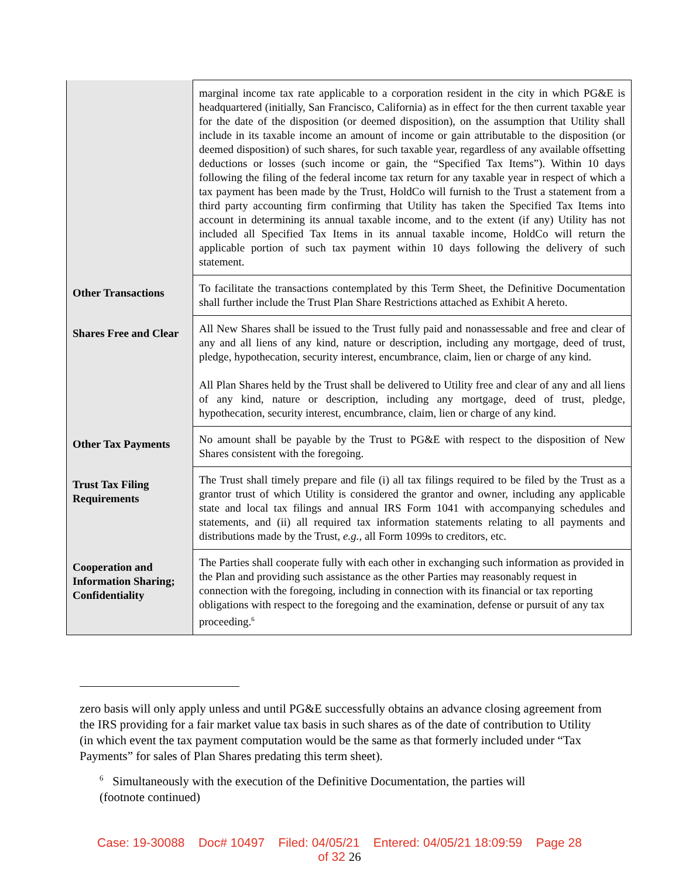| | marginal income tax rate applicable to a corporation resident in the city in which PG&E is headquartered (initially, San Francisco, California) as in effect for the then current taxable year for the date of the disposition (or deemed disposition), on the assumption that Utility shall include in its taxable income an amount of income or gain attributable to the disposition (or deemed disposition) of such shares, for such taxable year, regardless of any available offsetting deductions or losses (such income or gain, the “Specified Tax Items”). Within 10 days following the filing of the federal income tax return for any taxable year in respect of which a tax payment has been made by the Trust, HoldCo will furnish to the Trust a statement from a third party accounting firm confirming that Utility has taken the Specified Tax Items into account in determining its annual taxable income, and to the extent (if any) Utility has not included all Specified Tax Items in its annual taxable income, HoldCo will return the applicable portion of such tax payment within 10 days following the delivery of such statement. |
| Other Transactions | To facilitate the transactions contemplated by this Term Sheet, the Definitive Documentation shall further include the Trust Plan Share Restrictions attached as Exhibit A hereto. |
| Shares Free and Clear | All New Shares shall be issued to the Trust fully paid and nonassessable and free and clear of any and all liens of any kind, nature or description, including any mortgage, deed of trust, pledge, hypothecation, security interest, encumbrance, claim, lien or charge of any kind. All Plan Shares held by the Trust shall be delivered to Utility free and clear of any and all liens of any kind, nature or description, including any mortgage, deed of trust, pledge, hypothecation, security interest, encumbrance, claim, lien or charge of any kind. |
| Other Tax Payments | No amount shall be payable by the Trust to PG&E with respect to the disposition of New Shares consistent with the foregoing. |
| Trust Tax Filing Requirements | The Trust shall timely prepare and file (i) all tax filings required to be filed by the Trust as a grantor trust of which Utility is considered the grantor and owner, including any applicable state and local tax filings and annual IRS Form 1041 with accompanying schedules and statements, and (ii) all required tax information statements relating to all payments and distributions made by the Trust, e.g., all Form 1099s to creditors, etc. |
| Cooperation and Information Sharing; Confidentiality | The Parties shall cooperate fully with each other in exchanging such information as provided in the Plan and providing such assistance as the other Parties may reasonably request in connection with the foregoing, including in connection with its financial or tax reporting obligations with respect to the foregoing and the examination, defense or pursuit of any tax proceeding.<sup>6</sup> |
zero basis will only apply unless and until PG&E successfully obtains an advance closing agreement from the IRS providing for a fair market value tax basis in such shares as of the date of contribution to Utility (in which event the tax payment computation would be the same as that formerly included under “Tax Payments” for sales of Plan Shares predating this term sheet).
<sup>6</sup> Simultaneously with the execution of the Definitive Documentation, the parties will
(footnote continued)
Case: 19-30088 Doc# 10497 Filed: 04/05/21 Entered: 04/05/21 18:09:59 Page 28
of 32 26